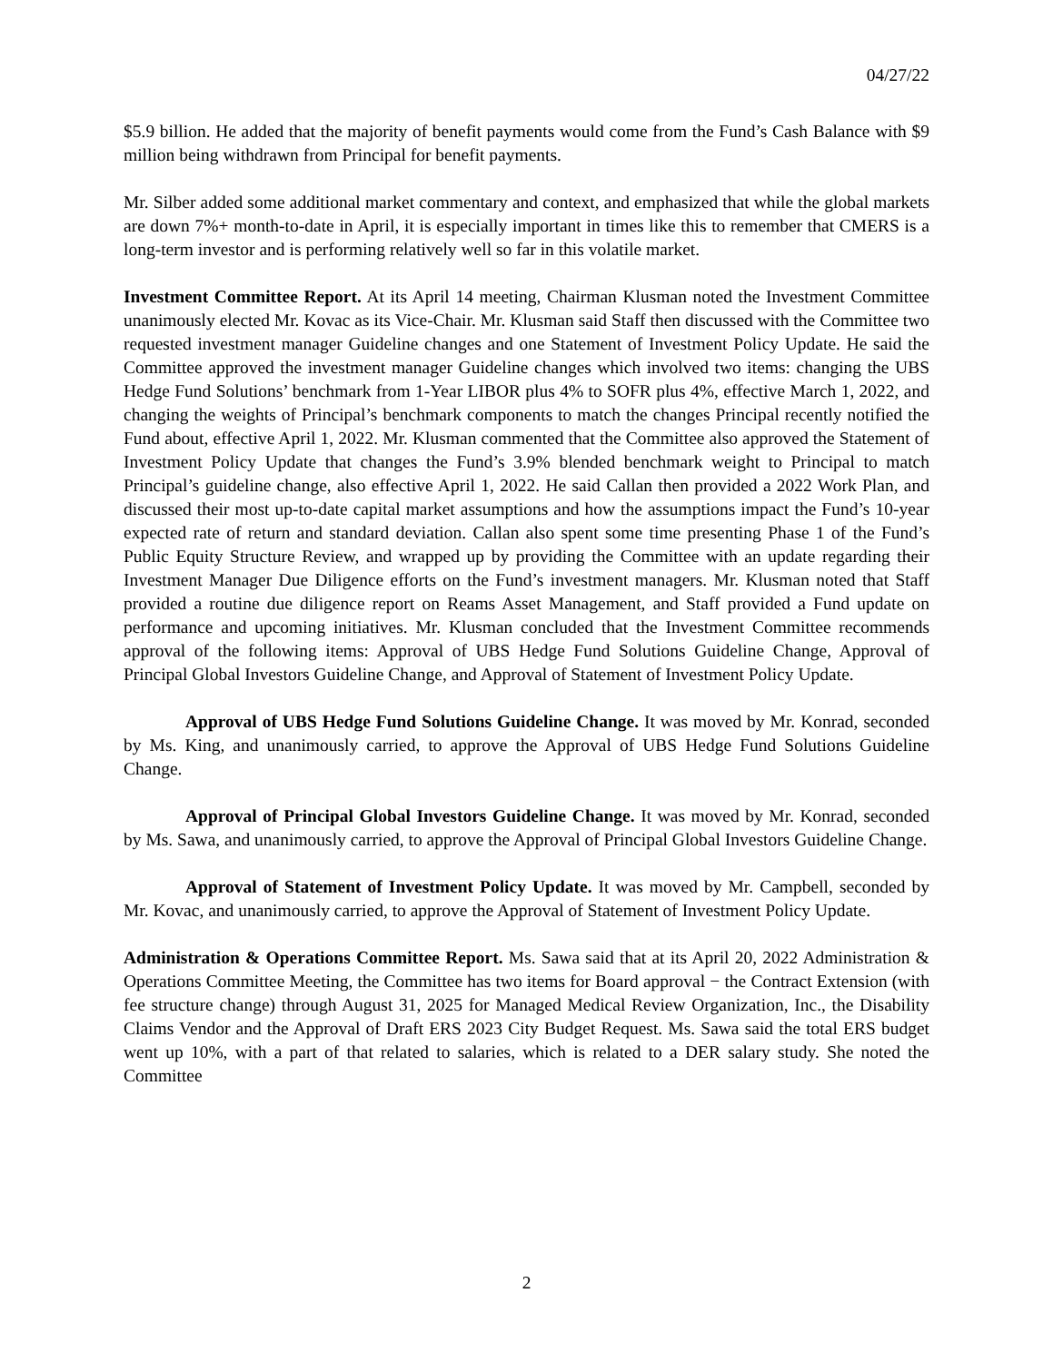04/27/22
$5.9 billion. He added that the majority of benefit payments would come from the Fund’s Cash Balance with $9 million being withdrawn from Principal for benefit payments.
Mr. Silber added some additional market commentary and context, and emphasized that while the global markets are down 7%+ month-to-date in April, it is especially important in times like this to remember that CMERS is a long-term investor and is performing relatively well so far in this volatile market.
Investment Committee Report. At its April 14 meeting, Chairman Klusman noted the Investment Committee unanimously elected Mr. Kovac as its Vice-Chair. Mr. Klusman said Staff then discussed with the Committee two requested investment manager Guideline changes and one Statement of Investment Policy Update. He said the Committee approved the investment manager Guideline changes which involved two items: changing the UBS Hedge Fund Solutions’ benchmark from 1-Year LIBOR plus 4% to SOFR plus 4%, effective March 1, 2022, and changing the weights of Principal’s benchmark components to match the changes Principal recently notified the Fund about, effective April 1, 2022. Mr. Klusman commented that the Committee also approved the Statement of Investment Policy Update that changes the Fund’s 3.9% blended benchmark weight to Principal to match Principal’s guideline change, also effective April 1, 2022. He said Callan then provided a 2022 Work Plan, and discussed their most up-to-date capital market assumptions and how the assumptions impact the Fund’s 10-year expected rate of return and standard deviation. Callan also spent some time presenting Phase 1 of the Fund’s Public Equity Structure Review, and wrapped up by providing the Committee with an update regarding their Investment Manager Due Diligence efforts on the Fund’s investment managers. Mr. Klusman noted that Staff provided a routine due diligence report on Reams Asset Management, and Staff provided a Fund update on performance and upcoming initiatives. Mr. Klusman concluded that the Investment Committee recommends approval of the following items: Approval of UBS Hedge Fund Solutions Guideline Change, Approval of Principal Global Investors Guideline Change, and Approval of Statement of Investment Policy Update.
Approval of UBS Hedge Fund Solutions Guideline Change. It was moved by Mr. Konrad, seconded by Ms. King, and unanimously carried, to approve the Approval of UBS Hedge Fund Solutions Guideline Change.
Approval of Principal Global Investors Guideline Change. It was moved by Mr. Konrad, seconded by Ms. Sawa, and unanimously carried, to approve the Approval of Principal Global Investors Guideline Change.
Approval of Statement of Investment Policy Update. It was moved by Mr. Campbell, seconded by Mr. Kovac, and unanimously carried, to approve the Approval of Statement of Investment Policy Update.
Administration & Operations Committee Report. Ms. Sawa said that at its April 20, 2022 Administration & Operations Committee Meeting, the Committee has two items for Board approval − the Contract Extension (with fee structure change) through August 31, 2025 for Managed Medical Review Organization, Inc., the Disability Claims Vendor and the Approval of Draft ERS 2023 City Budget Request. Ms. Sawa said the total ERS budget went up 10%, with a part of that related to salaries, which is related to a DER salary study. She noted the Committee
2